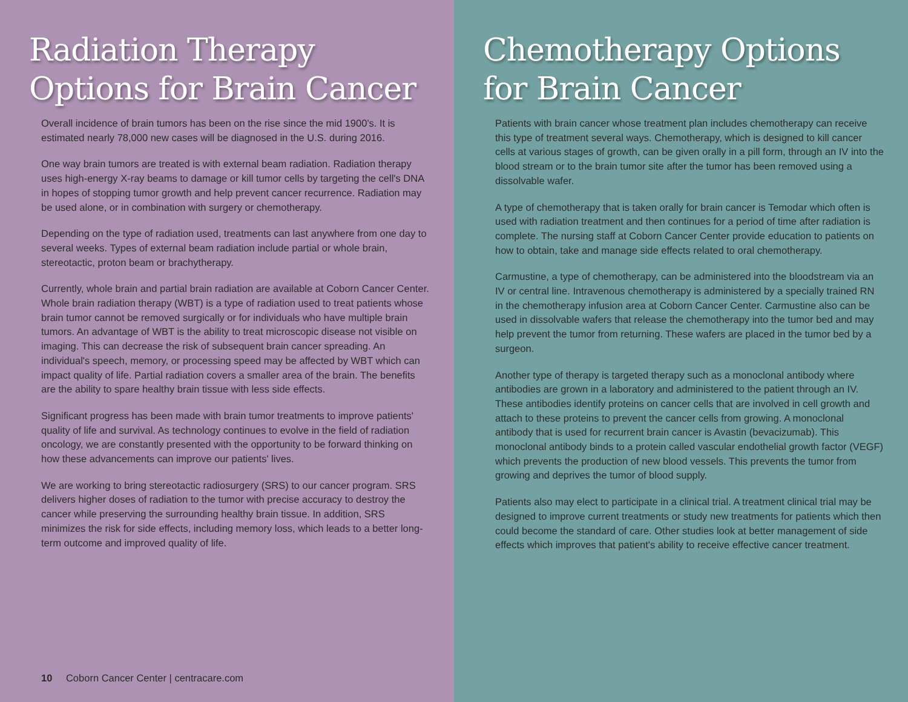Radiation Therapy Options for Brain Cancer
Overall incidence of brain tumors has been on the rise since the mid 1900's. It is estimated nearly 78,000 new cases will be diagnosed in the U.S. during 2016.
One way brain tumors are treated is with external beam radiation. Radiation therapy uses high-energy X-ray beams to damage or kill tumor cells by targeting the cell's DNA in hopes of stopping tumor growth and help prevent cancer recurrence. Radiation may be used alone, or in combination with surgery or chemotherapy.
Depending on the type of radiation used, treatments can last anywhere from one day to several weeks. Types of external beam radiation include partial or whole brain, stereotactic, proton beam or brachytherapy.
Currently, whole brain and partial brain radiation are available at Coborn Cancer Center. Whole brain radiation therapy (WBT) is a type of radiation used to treat patients whose brain tumor cannot be removed surgically or for individuals who have multiple brain tumors. An advantage of WBT is the ability to treat microscopic disease not visible on imaging. This can decrease the risk of subsequent brain cancer spreading. An individual's speech, memory, or processing speed may be affected by WBT which can impact quality of life. Partial radiation covers a smaller area of the brain. The benefits are the ability to spare healthy brain tissue with less side effects.
Significant progress has been made with brain tumor treatments to improve patients' quality of life and survival. As technology continues to evolve in the field of radiation oncology, we are constantly presented with the opportunity to be forward thinking on how these advancements can improve our patients' lives.
We are working to bring stereotactic radiosurgery (SRS) to our cancer program. SRS delivers higher doses of radiation to the tumor with precise accuracy to destroy the cancer while preserving the surrounding healthy brain tissue. In addition, SRS minimizes the risk for side effects, including memory loss, which leads to a better long-term outcome and improved quality of life.
10 Coborn Cancer Center | centracare.com
Chemotherapy Options for Brain Cancer
Patients with brain cancer whose treatment plan includes chemotherapy can receive this type of treatment several ways. Chemotherapy, which is designed to kill cancer cells at various stages of growth, can be given orally in a pill form, through an IV into the blood stream or to the brain tumor site after the tumor has been removed using a dissolvable wafer.
A type of chemotherapy that is taken orally for brain cancer is Temodar which often is used with radiation treatment and then continues for a period of time after radiation is complete. The nursing staff at Coborn Cancer Center provide education to patients on how to obtain, take and manage side effects related to oral chemotherapy.
Carmustine, a type of chemotherapy, can be administered into the bloodstream via an IV or central line. Intravenous chemotherapy is administered by a specially trained RN in the chemotherapy infusion area at Coborn Cancer Center. Carmustine also can be used in dissolvable wafers that release the chemotherapy into the tumor bed and may help prevent the tumor from returning. These wafers are placed in the tumor bed by a surgeon.
Another type of therapy is targeted therapy such as a monoclonal antibody where antibodies are grown in a laboratory and administered to the patient through an IV. These antibodies identify proteins on cancer cells that are involved in cell growth and attach to these proteins to prevent the cancer cells from growing. A monoclonal antibody that is used for recurrent brain cancer is Avastin (bevacizumab). This monoclonal antibody binds to a protein called vascular endothelial growth factor (VEGF) which prevents the production of new blood vessels. This prevents the tumor from growing and deprives the tumor of blood supply.
Patients also may elect to participate in a clinical trial. A treatment clinical trial may be designed to improve current treatments or study new treatments for patients which then could become the standard of care. Other studies look at better management of side effects which improves that patient's ability to receive effective cancer treatment.